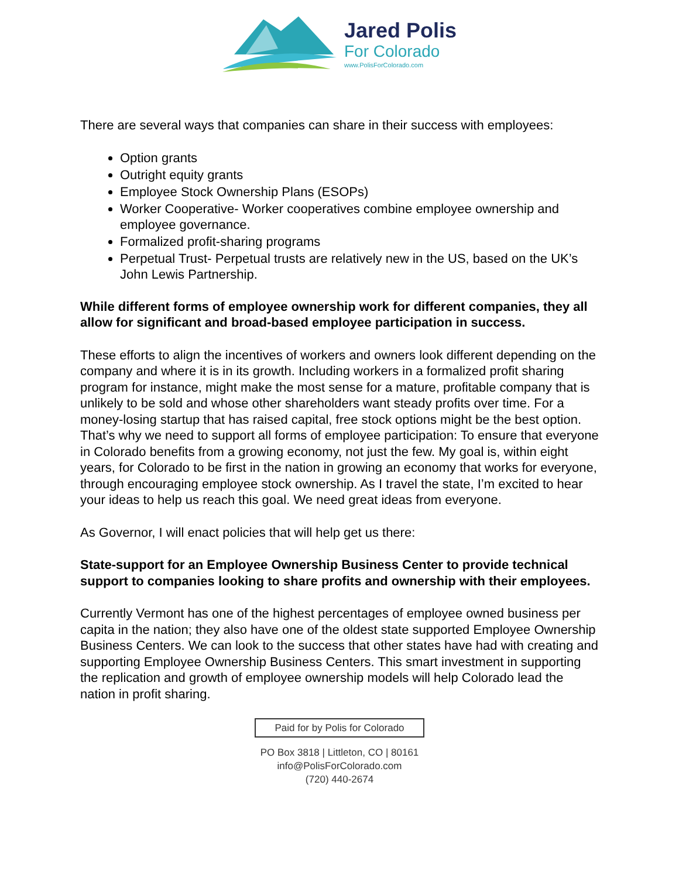Jared Polis
For Colorado
www.PolisForColorado.com
There are several ways that companies can share in their success with employees:
Option grants
Outright equity grants
Employee Stock Ownership Plans (ESOPs)
Worker Cooperative- Worker cooperatives combine employee ownership and employee governance.
Formalized profit-sharing programs
Perpetual Trust- Perpetual trusts are relatively new in the US, based on the UK’s John Lewis Partnership.
While different forms of employee ownership work for different companies, they all allow for significant and broad-based employee participation in success.
These efforts to align the incentives of workers and owners look different depending on the company and where it is in its growth. Including workers in a formalized profit sharing program for instance, might make the most sense for a mature, profitable company that is unlikely to be sold and whose other shareholders want steady profits over time. For a money-losing startup that has raised capital, free stock options might be the best option. That’s why we need to support all forms of employee participation: To ensure that everyone in Colorado benefits from a growing economy, not just the few. My goal is, within eight years, for Colorado to be first in the nation in growing an economy that works for everyone, through encouraging employee stock ownership. As I travel the state, I’m excited to hear your ideas to help us reach this goal. We need great ideas from everyone.
As Governor, I will enact policies that will help get us there:
State-support for an Employee Ownership Business Center to provide technical support to companies looking to share profits and ownership with their employees.
Currently Vermont has one of the highest percentages of employee owned business per capita in the nation; they also have one of the oldest state supported Employee Ownership Business Centers. We can look to the success that other states have had with creating and supporting Employee Ownership Business Centers. This smart investment in supporting the replication and growth of employee ownership models will help Colorado lead the nation in profit sharing.
Paid for by Polis for Colorado
PO Box 3818 | Littleton, CO | 80161
info@PolisForColorado.com
(720) 440-2674